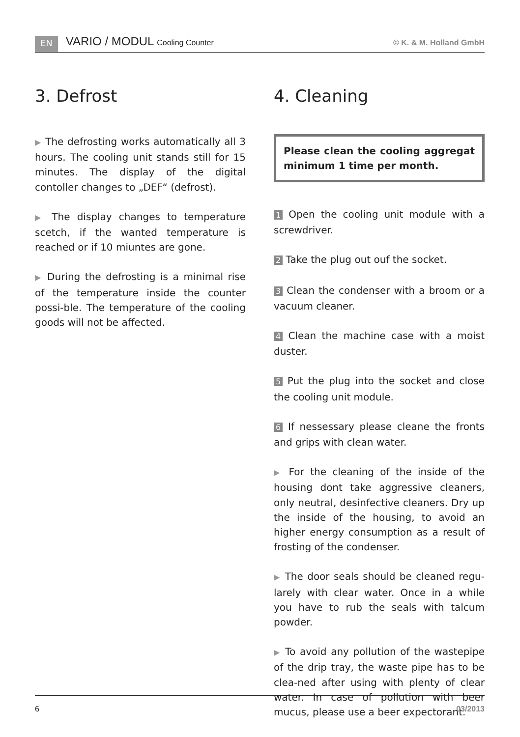EN VARIO / MODUL Cooling Counter © K. & M. Holland GmbH
3. Defrost
▶ The defrosting works automatically all 3 hours. The cooling unit stands still for 15 minutes. The display of the digital contoller changes to „DEF“ (defrost).
▶ The display changes to temperature scetch, if the wanted temperature is reached or if 10 miuntes are gone.
▶ During the defrosting is a minimal rise of the temperature inside the counter possi-ble. The temperature of the cooling goods will not be affected.
4. Cleaning
Please clean the cooling aggregat minimum 1 time per month.
1 Open the cooling unit module with a screwdriver.
2 Take the plug out ouf the socket.
3 Clean the condenser with a broom or a vacuum cleaner.
4 Clean the machine case with a moist duster.
5 Put the plug into the socket and close the cooling unit module.
6 If nessessary please cleane the fronts and grips with clean water.
▶ For the cleaning of the inside of the housing dont take aggressive cleaners, only neutral, desinfective cleaners. Dry up the inside of the housing, to avoid an higher energy consumption as a result of frosting of the condenser.
▶ The door seals should be cleaned regu-larely with clear water. Once in a while you have to rub the seals with talcum powder.
▶ To avoid any pollution of the wastepipe of the drip tray, the waste pipe has to be clea-ned after using with plenty of clear water. In case of pollution with beer mucus, please use a beer expectorant.
6 03/2013